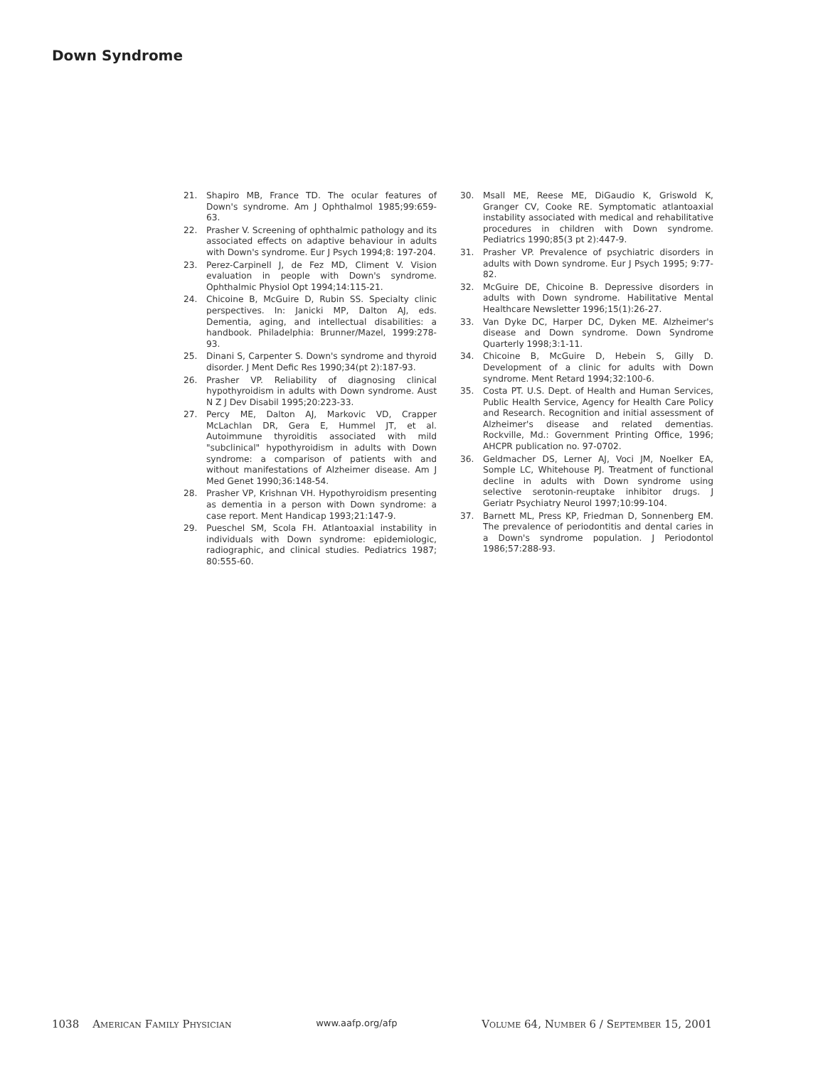Down Syndrome
21. Shapiro MB, France TD. The ocular features of Down's syndrome. Am J Ophthalmol 1985;99:659-63.
22. Prasher V. Screening of ophthalmic pathology and its associated effects on adaptive behaviour in adults with Down's syndrome. Eur J Psych 1994;8: 197-204.
23. Perez-Carpinell J, de Fez MD, Climent V. Vision evaluation in people with Down's syndrome. Ophthalmic Physiol Opt 1994;14:115-21.
24. Chicoine B, McGuire D, Rubin SS. Specialty clinic perspectives. In: Janicki MP, Dalton AJ, eds. Dementia, aging, and intellectual disabilities: a handbook. Philadelphia: Brunner/Mazel, 1999:278-93.
25. Dinani S, Carpenter S. Down's syndrome and thyroid disorder. J Ment Defic Res 1990;34(pt 2):187-93.
26. Prasher VP. Reliability of diagnosing clinical hypothyroidism in adults with Down syndrome. Aust N Z J Dev Disabil 1995;20:223-33.
27. Percy ME, Dalton AJ, Markovic VD, Crapper McLachlan DR, Gera E, Hummel JT, et al. Autoimmune thyroiditis associated with mild "subclinical" hypothyroidism in adults with Down syndrome: a comparison of patients with and without manifestations of Alzheimer disease. Am J Med Genet 1990;36:148-54.
28. Prasher VP, Krishnan VH. Hypothyroidism presenting as dementia in a person with Down syndrome: a case report. Ment Handicap 1993;21:147-9.
29. Pueschel SM, Scola FH. Atlantoaxial instability in individuals with Down syndrome: epidemiologic, radiographic, and clinical studies. Pediatrics 1987; 80:555-60.
30. Msall ME, Reese ME, DiGaudio K, Griswold K, Granger CV, Cooke RE. Symptomatic atlantoaxial instability associated with medical and rehabilitative procedures in children with Down syndrome. Pediatrics 1990;85(3 pt 2):447-9.
31. Prasher VP. Prevalence of psychiatric disorders in adults with Down syndrome. Eur J Psych 1995; 9:77-82.
32. McGuire DE, Chicoine B. Depressive disorders in adults with Down syndrome. Habilitative Mental Healthcare Newsletter 1996;15(1):26-27.
33. Van Dyke DC, Harper DC, Dyken ME. Alzheimer's disease and Down syndrome. Down Syndrome Quarterly 1998;3:1-11.
34. Chicoine B, McGuire D, Hebein S, Gilly D. Development of a clinic for adults with Down syndrome. Ment Retard 1994;32:100-6.
35. Costa PT. U.S. Dept. of Health and Human Services, Public Health Service, Agency for Health Care Policy and Research. Recognition and initial assessment of Alzheimer's disease and related dementias. Rockville, Md.: Government Printing Office, 1996; AHCPR publication no. 97-0702.
36. Geldmacher DS, Lerner AJ, Voci JM, Noelker EA, Somple LC, Whitehouse PJ. Treatment of functional decline in adults with Down syndrome using selective serotonin-reuptake inhibitor drugs. J Geriatr Psychiatry Neurol 1997;10:99-104.
37. Barnett ML, Press KP, Friedman D, Sonnenberg EM. The prevalence of periodontitis and dental caries in a Down's syndrome population. J Periodontol 1986;57:288-93.
1038 AMERICAN FAMILY PHYSICIAN www.aafp.org/afp VOLUME 64, NUMBER 6 / SEPTEMBER 15, 2001